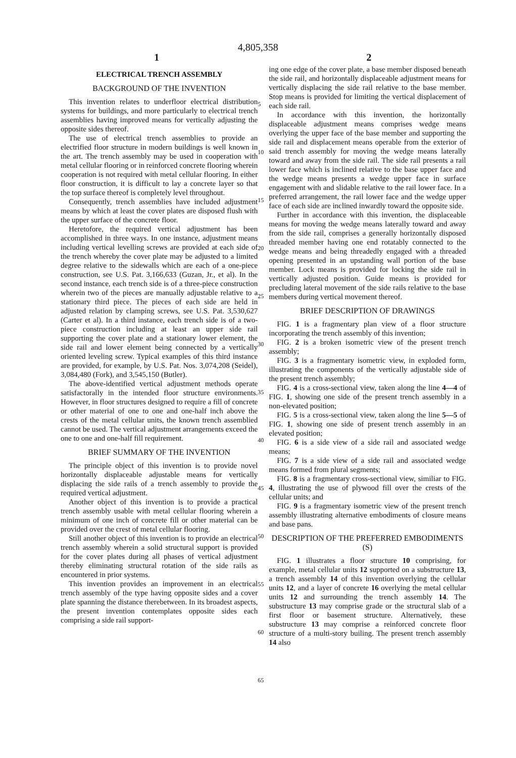4,805,358
1 2
ELECTRICAL TRENCH ASSEMBLY
BACKGROUND OF THE INVENTION
This invention relates to underfloor electrical distribution systems for buildings, and more particularly to electrical trench assemblies having improved means for vertically adjusting the opposite sides thereof.
The use of electrical trench assemblies to provide an electrified floor structure in modern buildings is well known in the art. The trench assembly may be used in cooperation with metal cellular flooring or in reinforced concrete flooring wherein cooperation is not required with metal cellular flooring. In either floor construction, it is difficult to lay a concrete layer so that the top surface thereof is completely level throughout.
Consequently, trench assemblies have included adjustment means by which at least the cover plates are disposed flush with the upper surface of the concrete floor.
Heretofore, the required vertical adjustment has been accomplished in three ways. In one instance, adjustment means including vertical levelling screws are provided at each side of the trench whereby the cover plate may be adjusted to a limited degree relative to the sidewalls which are each of a one-piece construction, see U.S. Pat. 3,166,633 (Guzan, Jr., et al). In the second instance, each trench side is of a three-piece construction wherein two of the pieces are manually adjustable relative to a stationary third piece. The pieces of each side are held in adjusted relation by clamping screws, see U.S. Pat. 3,530,627 (Carter et al). In a third instance, each trench side is of a two-piece construction including at least an upper side rail supporting the cover plate and a stationary lower element, the side rail and lower element being connected by a vertically oriented leveling screw. Typical examples of this third instance are provided, for example, by U.S. Pat. Nos. 3,074,208 (Seidel), 3,084,480 (Fork), and 3,545,150 (Butler).
The above-identified vertical adjustment methods operate satisfactorally in the intended floor structure environments. However, in floor structures designed to require a fill of concrete or other material of one to one and one-half inch above the crests of the metal cellular units, the known trench assemblied cannot be used. The vertical adjustment arrangements exceed the one to one and one-half fill requirement.
BRIEF SUMMARY OF THE INVENTION
The principle object of this invention is to provide novel horizontally displaceable adjustable means for vertically displacing the side rails of a trench assembly to provide the required vertical adjustment.
Another object of this invention is to provide a practical trench assembly usable with metal cellular flooring wherein a minimum of one inch of concrete fill or other material can be provided over the crest of metal cellular flooring.
Still another object of this invention is to provide an electrical trench assembly wherein a solid structural support is provided for the cover plates during all phases of vertical adjustment thereby eliminating structural rotation of the side rails as encountered in prior systems.
This invention provides an improvement in an electrical trench assembly of the type having opposite sides and a cover plate spanning the distance therebetween. In its broadest aspects, the present invention contemplates opposite sides each comprising a side rail support-
5
10
15
20
25
30
35
40
45
50
55
60
65
ing one edge of the cover plate, a base member disposed beneath the side rail, and horizontally displaceable adjustment means for vertically displacing the side rail relative to the base member. Stop means is provided for limiting the vertical displacement of each side rail.
In accordance with this invention, the horizontally displaceable adjustment means comprises wedge means overlying the upper face of the base member and supporting the side rail and displacement means operable from the exterior of said trench assembly for moving the wedge means laterally toward and away from the side rail. The side rail presents a rail lower face which is inclined relative to the base upper face and the wedge means presents a wedge upper face in surface engagement with and slidable relative to the rail lower face. In a preferred arrangement, the rail lower face and the wedge upper face of each side are inclined inwardly toward the opposite side.
Further in accordance with this invention, the displaceable means for moving the wedge means laterally toward and away from the side rail, comprises a generally horizontally disposed threaded member having one end rotatably connected to the wedge means and being threadedly engaged with a threaded opening presented in an upstanding wall portion of the base member. Lock means is provided for locking the side rail in vertically adjusted position. Guide means is provided for precluding lateral movement of the side rails relative to the base members during vertical movement thereof.
BRIEF DESCRIPTION OF DRAWINGS
FIG. 1 is a fragmentary plan view of a floor structure incorporating the trench assembly of this invention;
FIG. 2 is a broken isometric view of the present trench assembly;
FIG. 3 is a fragmentary isometric view, in exploded form, illustrating the components of the vertically adjustable side of the present trench assembly;
FIG. 4 is a cross-sectional view, taken along the line 4—4 of FIG. 1, showing one side of the present trench assembly in a non-elevated position;
FIG. 5 is a cross-sectional view, taken along the line 5—5 of FIG. 1, showing one side of present trench assembly in an elevated position;
FIG. 6 is a side view of a side rail and associated wedge means;
FIG. 7 is a side view of a side rail and associated wedge means formed from plural segments;
FIG. 8 is a fragmentary cross-sectional view, similiar to FIG. 4, illustrating the use of plywood fill over the crests of the cellular units; and
FIG. 9 is a fragmentary isometric view of the present trench assembly illustrating alternative embodiments of closure means and base pans.
DESCRIPTION OF THE PREFERRED EMBODIMENTS (S)
FIG. 1 illustrates a floor structure 10 comprising, for example, metal cellular units 12 supported on a substructure 13, a trench assembly 14 of this invention overlying the cellular units 12, and a layer of concrete 16 overlying the metal cellular units 12 and surrounding the trench assembly 14. The substructure 13 may comprise grade or the structural slab of a first floor or basement structure. Alternatively, these substructure 13 may comprise a reinforced concrete floor structure of a multi-story builing. The present trench assembly 14 also